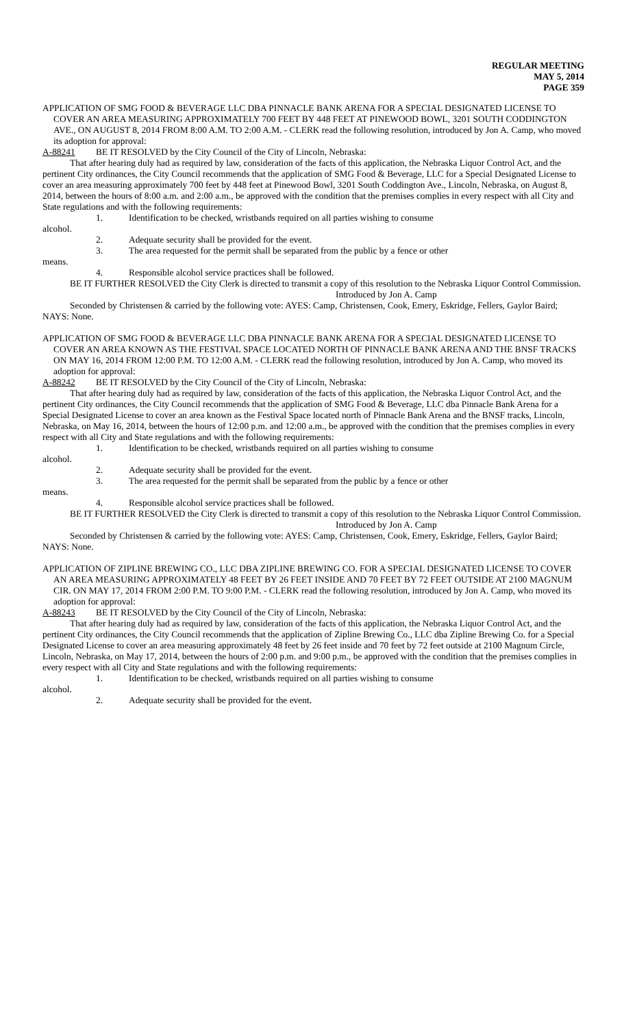REGULAR MEETING
MAY 5, 2014
PAGE 359
APPLICATION OF SMG FOOD & BEVERAGE LLC DBA PINNACLE BANK ARENA FOR A SPECIAL DESIGNATED LICENSE TO COVER AN AREA MEASURING APPROXIMATELY 700 FEET BY 448 FEET AT PINEWOOD BOWL, 3201 SOUTH CODDINGTON AVE., ON AUGUST 8, 2014 FROM 8:00 A.M. TO 2:00 A.M. - CLERK read the following resolution, introduced by Jon A. Camp, who moved its adoption for approval:
A-88241 BE IT RESOLVED by the City Council of the City of Lincoln, Nebraska:
That after hearing duly had as required by law, consideration of the facts of this application, the Nebraska Liquor Control Act, and the pertinent City ordinances, the City Council recommends that the application of SMG Food & Beverage, LLC for a Special Designated License to cover an area measuring approximately 700 feet by 448 feet at Pinewood Bowl, 3201 South Coddington Ave., Lincoln, Nebraska, on August 8, 2014, between the hours of 8:00 a.m. and 2:00 a.m., be approved with the condition that the premises complies in every respect with all City and State regulations and with the following requirements:
1. Identification to be checked, wristbands required on all parties wishing to consume
alcohol.
2. Adequate security shall be provided for the event.
3. The area requested for the permit shall be separated from the public by a fence or other
means.
4. Responsible alcohol service practices shall be followed.
BE IT FURTHER RESOLVED the City Clerk is directed to transmit a copy of this resolution to the Nebraska Liquor Control Commission.
Introduced by Jon A. Camp
Seconded by Christensen & carried by the following vote: AYES: Camp, Christensen, Cook, Emery, Eskridge, Fellers, Gaylor Baird; NAYS: None.
APPLICATION OF SMG FOOD & BEVERAGE LLC DBA PINNACLE BANK ARENA FOR A SPECIAL DESIGNATED LICENSE TO COVER AN AREA KNOWN AS THE FESTIVAL SPACE LOCATED NORTH OF PINNACLE BANK ARENA AND THE BNSF TRACKS ON MAY 16, 2014 FROM 12:00 P.M. TO 12:00 A.M. - CLERK read the following resolution, introduced by Jon A. Camp, who moved its adoption for approval:
A-88242 BE IT RESOLVED by the City Council of the City of Lincoln, Nebraska:
That after hearing duly had as required by law, consideration of the facts of this application, the Nebraska Liquor Control Act, and the pertinent City ordinances, the City Council recommends that the application of SMG Food & Beverage, LLC dba Pinnacle Bank Arena for a Special Designated License to cover an area known as the Festival Space located north of Pinnacle Bank Arena and the BNSF tracks, Lincoln, Nebraska, on May 16, 2014, between the hours of 12:00 p.m. and 12:00 a.m., be approved with the condition that the premises complies in every respect with all City and State regulations and with the following requirements:
1. Identification to be checked, wristbands required on all parties wishing to consume
alcohol.
2. Adequate security shall be provided for the event.
3. The area requested for the permit shall be separated from the public by a fence or other
means.
4. Responsible alcohol service practices shall be followed.
BE IT FURTHER RESOLVED the City Clerk is directed to transmit a copy of this resolution to the Nebraska Liquor Control Commission.
Introduced by Jon A. Camp
Seconded by Christensen & carried by the following vote: AYES: Camp, Christensen, Cook, Emery, Eskridge, Fellers, Gaylor Baird; NAYS: None.
APPLICATION OF ZIPLINE BREWING CO., LLC DBA ZIPLINE BREWING CO. FOR A SPECIAL DESIGNATED LICENSE TO COVER AN AREA MEASURING APPROXIMATELY 48 FEET BY 26 FEET INSIDE AND 70 FEET BY 72 FEET OUTSIDE AT 2100 MAGNUM CIR. ON MAY 17, 2014 FROM 2:00 P.M. TO 9:00 P.M. - CLERK read the following resolution, introduced by Jon A. Camp, who moved its adoption for approval:
A-88243 BE IT RESOLVED by the City Council of the City of Lincoln, Nebraska:
That after hearing duly had as required by law, consideration of the facts of this application, the Nebraska Liquor Control Act, and the pertinent City ordinances, the City Council recommends that the application of Zipline Brewing Co., LLC dba Zipline Brewing Co. for a Special Designated License to cover an area measuring approximately 48 feet by 26 feet inside and 70 feet by 72 feet outside at 2100 Magnum Circle, Lincoln, Nebraska, on May 17, 2014, between the hours of 2:00 p.m. and 9:00 p.m., be approved with the condition that the premises complies in every respect with all City and State regulations and with the following requirements:
1. Identification to be checked, wristbands required on all parties wishing to consume
alcohol.
2. Adequate security shall be provided for the event.